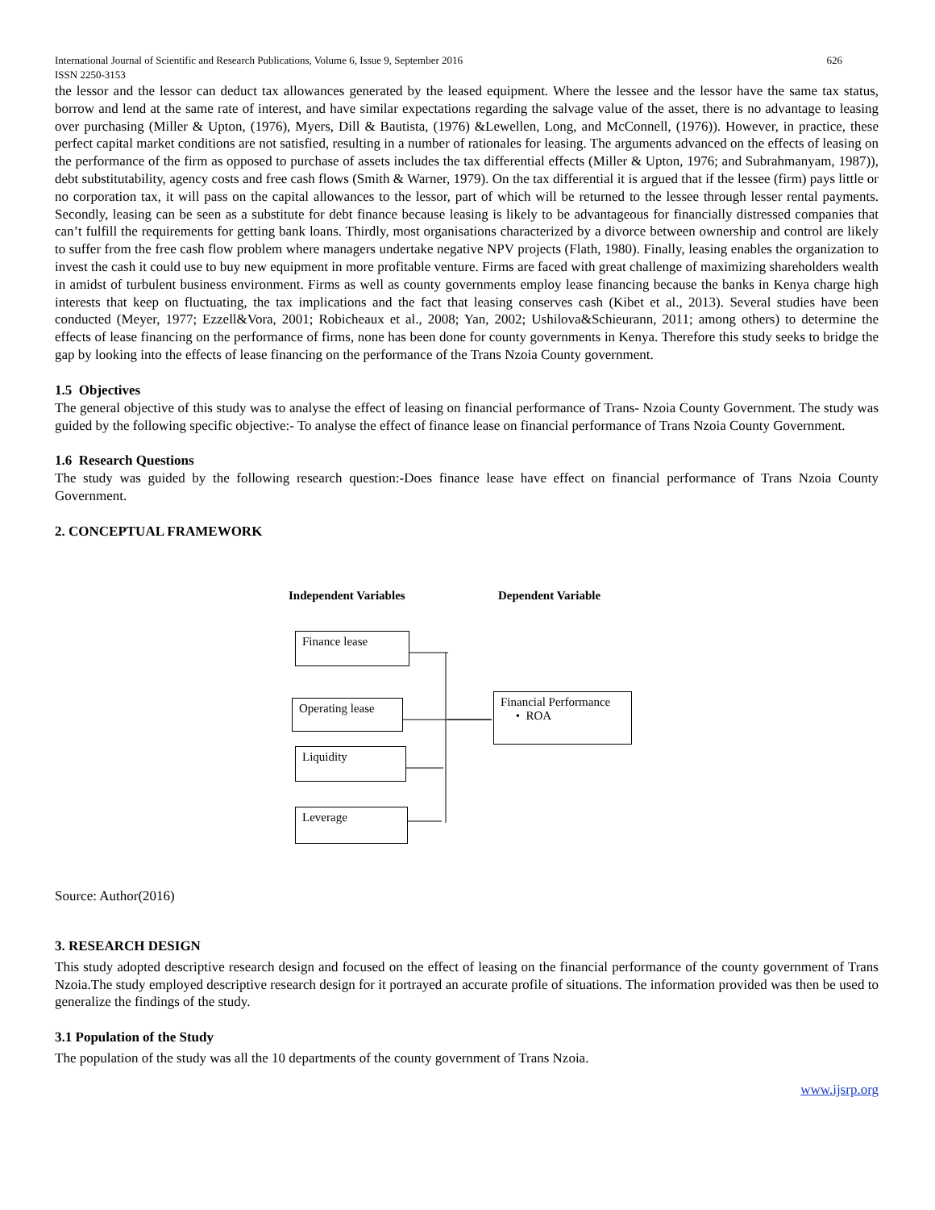International Journal of Scientific and Research Publications, Volume 6, Issue 9, September 2016
ISSN 2250-3153 626
the lessor and the lessor can deduct tax allowances generated by the leased equipment. Where the lessee and the lessor have the same tax status, borrow and lend at the same rate of interest, and have similar expectations regarding the salvage value of the asset, there is no advantage to leasing over purchasing (Miller & Upton, (1976), Myers, Dill & Bautista, (1976) &Lewellen, Long, and McConnell, (1976)). However, in practice, these perfect capital market conditions are not satisfied, resulting in a number of rationales for leasing. The arguments advanced on the effects of leasing on the performance of the firm as opposed to purchase of assets includes the tax differential effects (Miller & Upton, 1976; and Subrahmanyam, 1987)), debt substitutability, agency costs and free cash flows (Smith & Warner, 1979). On the tax differential it is argued that if the lessee (firm) pays little or no corporation tax, it will pass on the capital allowances to the lessor, part of which will be returned to the lessee through lesser rental payments. Secondly, leasing can be seen as a substitute for debt finance because leasing is likely to be advantageous for financially distressed companies that can’t fulfill the requirements for getting bank loans. Thirdly, most organisations characterized by a divorce between ownership and control are likely to suffer from the free cash flow problem where managers undertake negative NPV projects (Flath, 1980). Finally, leasing enables the organization to invest the cash it could use to buy new equipment in more profitable venture. Firms are faced with great challenge of maximizing shareholders wealth in amidst of turbulent business environment. Firms as well as county governments employ lease financing because the banks in Kenya charge high interests that keep on fluctuating, the tax implications and the fact that leasing conserves cash (Kibet et al., 2013). Several studies have been conducted (Meyer, 1977; Ezzell&Vora, 2001; Robicheaux et al., 2008; Yan, 2002; Ushilova&Schieurann, 2011; among others) to determine the effects of lease financing on the performance of firms, none has been done for county governments in Kenya. Therefore this study seeks to bridge the gap by looking into the effects of lease financing on the performance of the Trans Nzoia County government.
1.5 Objectives
The general objective of this study was to analyse the effect of leasing on financial performance of Trans- Nzoia County Government. The study was guided by the following specific objective:- To analyse the effect of finance lease on financial performance of Trans Nzoia County Government.
1.6 Research Questions
The study was guided by the following research question:-Does finance lease have effect on financial performance of Trans Nzoia County Government.
2. CONCEPTUAL FRAMEWORK
Independent Variables Dependent Variable
Finance lease
Operating lease
Liquidity
Leverage
Financial Performance
• ROA
Source: Author(2016)
3. RESEARCH DESIGN
This study adopted descriptive research design and focused on the effect of leasing on the financial performance of the county government of Trans Nzoia.The study employed descriptive research design for it portrayed an accurate profile of situations. The information provided was then be used to generalize the findings of the study.
3.1 Population of the Study
The population of the study was all the 10 departments of the county government of Trans Nzoia.
www.ijsrp.org